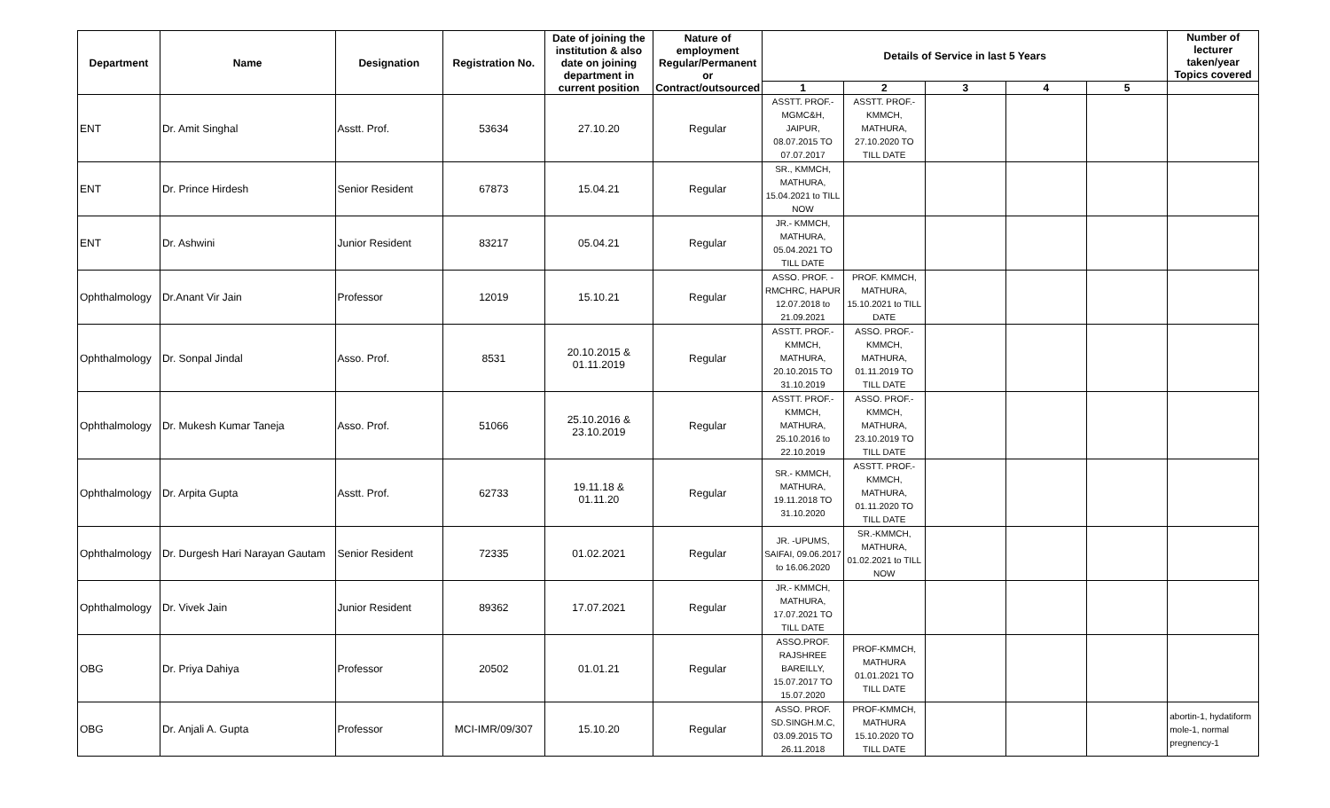| Department | Name | Designation | Registration No. | Date of joining the institution & also date on joining department in current position | Nature of employment Regular/Permanent or Contract/outsourced | Details of Service in last 5 Years | | | | | Number of lecturer taken/year Topics covered |
| --- | --- | --- | --- | --- | --- | --- | --- | --- | --- | --- | --- |
| | | | | | | 1 | 2 | 3 | 4 | 5 | |
| ENT | Dr. Amit Singhal | Asstt. Prof. | 53634 | 27.10.20 | Regular | ASSTT. PROF.- MGMC&H, JAIPUR, 08.07.2015 TO 07.07.2017 | ASSTT. PROF.- KMMCH, MATHURA, 27.10.2020 TO TILL DATE | | | | |
| ENT | Dr. Prince Hirdesh | Senior Resident | 67873 | 15.04.21 | Regular | SR., KMMCH, MATHURA, 15.04.2021 to TILL NOW | | | | | |
| ENT | Dr. Ashwini | Junior Resident | 83217 | 05.04.21 | Regular | JR.- KMMCH, MATHURA, 05.04.2021 TO TILL DATE | | | | | |
| Ophthalmology | Dr.Anant Vir Jain | Professor | 12019 | 15.10.21 | Regular | ASSO. PROF. - RMCHRC, HAPUR 12.07.2018 to 21.09.2021 | PROF. KMMCH, MATHURA, 15.10.2021 to TILL DATE | | | | |
| Ophthalmology | Dr. Sonpal Jindal | Asso. Prof. | 8531 | 20.10.2015 & 01.11.2019 | Regular | ASSTT. PROF.- KMMCH, MATHURA, 20.10.2015 TO 31.10.2019 | ASSO. PROF.- KMMCH, MATHURA, 01.11.2019 TO TILL DATE | | | | |
| Ophthalmology | Dr. Mukesh Kumar Taneja | Asso. Prof. | 51066 | 25.10.2016 & 23.10.2019 | Regular | ASSTT. PROF.- KMMCH, MATHURA, 25.10.2016 to 22.10.2019 | ASSO. PROF.- KMMCH, MATHURA, 23.10.2019 TO TILL DATE | | | | |
| Ophthalmology | Dr. Arpita Gupta | Asstt. Prof. | 62733 | 19.11.18 & 01.11.20 | Regular | SR.- KMMCH, MATHURA, 19.11.2018 TO 31.10.2020 | ASSTT. PROF.- KMMCH, MATHURA, 01.11.2020 TO TILL DATE | | | | |
| Ophthalmology | Dr. Durgesh Hari Narayan Gautam | Senior Resident | 72335 | 01.02.2021 | Regular | JR. -UPUMS, SAIFAI, 09.06.2017 to 16.06.2020 | SR.-KMMCH, MATHURA, 01.02.2021 to TILL NOW | | | | |
| Ophthalmology | Dr. Vivek Jain | Junior Resident | 89362 | 17.07.2021 | Regular | JR.- KMMCH, MATHURA, 17.07.2021 TO TILL DATE | | | | | |
| OBG | Dr. Priya Dahiya | Professor | 20502 | 01.01.21 | Regular | ASSO.PROF. RAJSHREE BAREILLY, 15.07.2017 TO 15.07.2020 | PROF-KMMCH, MATHURA 01.01.2021 TO TILL DATE | | | | |
| OBG | Dr. Anjali A. Gupta | Professor | MCI-IMR/09/307 | 15.10.20 | Regular | ASSO. PROF. SD.SINGH.M.C, 03.09.2015 TO 26.11.2018 | PROF-KMMCH, MATHURA 15.10.2020 TO TILL DATE | | | | abortin-1, hydatiform mole-1, normal pregnency-1 |